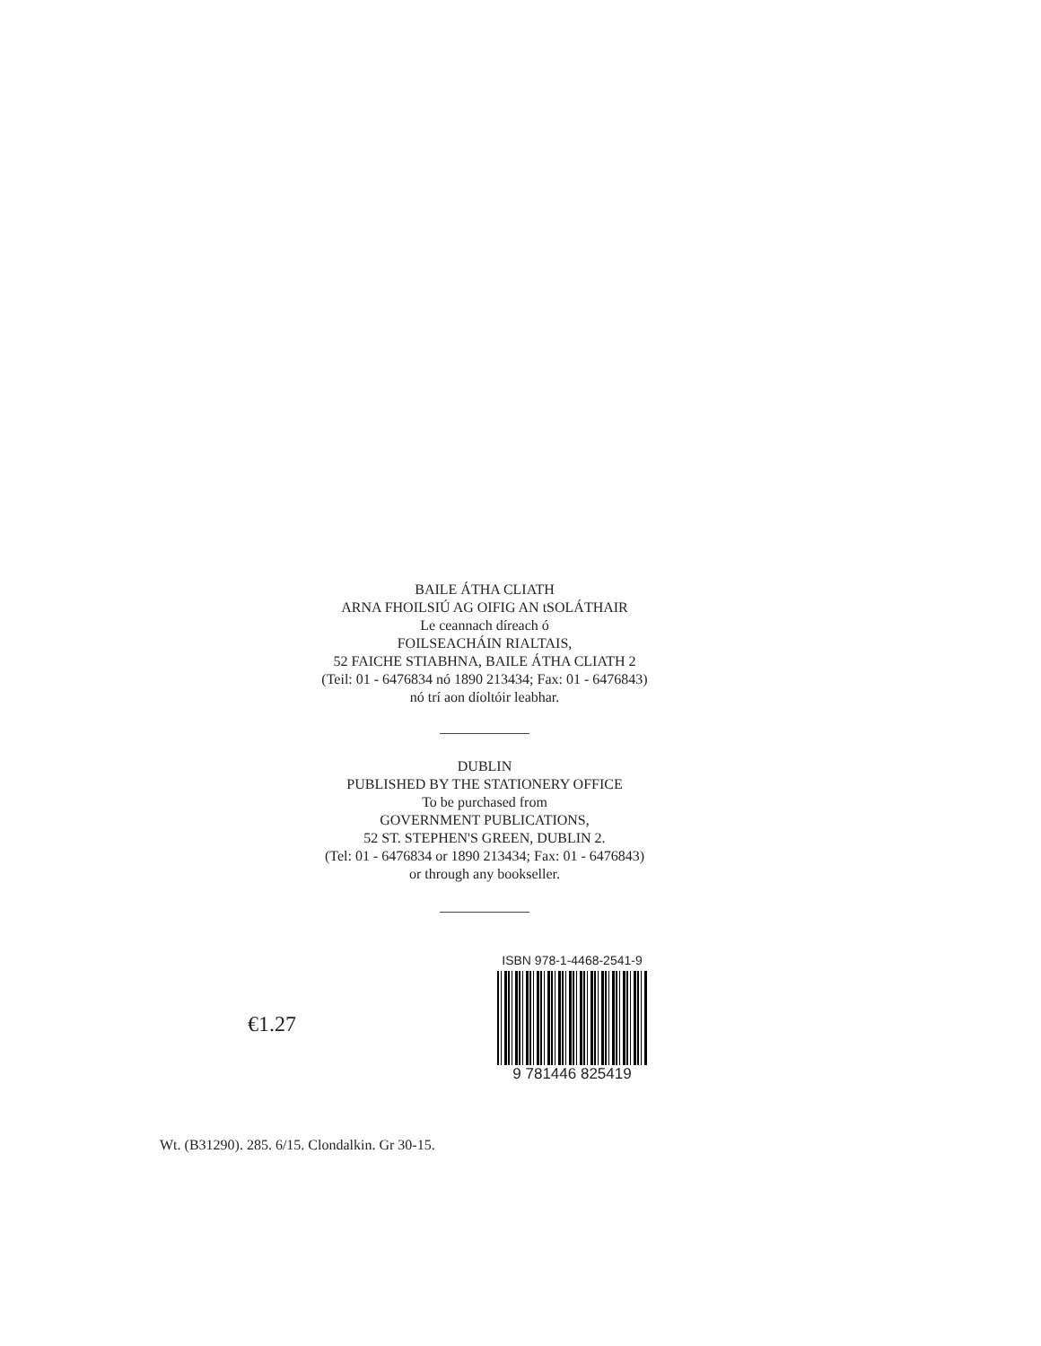BAILE ÁTHA CLIATH
ARNA FHOILSIÚ AG OIFIG AN tSOLÁTHAIR
Le ceannach díreach ó
FOILSEACHÁIN RIALTAIS,
52 FAICHE STIABHNA, BAILE ÁTHA CLIATH 2
(Teil: 01 - 6476834 nó 1890 213434; Fax: 01 - 6476843)
nó trí aon díoltóir leabhar.
DUBLIN
PUBLISHED BY THE STATIONERY OFFICE
To be purchased from
GOVERNMENT PUBLICATIONS,
52 ST. STEPHEN'S GREEN, DUBLIN 2.
(Tel: 01 - 6476834 or 1890 213434; Fax: 01 - 6476843)
or through any bookseller.
€1.27
ISBN 978-1-4468-2541-9
9 781446 825419
Wt. (B31290). 285. 6/15. Clondalkin. Gr 30-15.